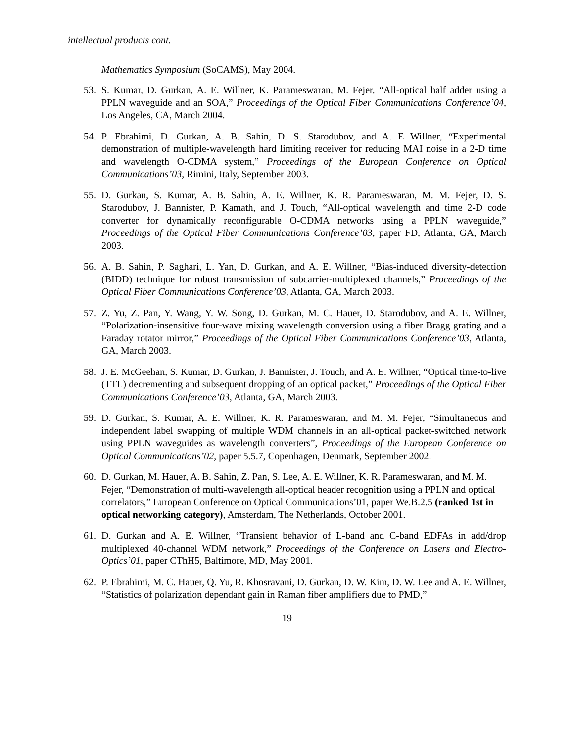intellectual products cont.
Mathematics Symposium (SoCAMS), May 2004.
53. S. Kumar, D. Gurkan, A. E. Willner, K. Parameswaran, M. Fejer, “All-optical half adder using a PPLN waveguide and an SOA,” Proceedings of the Optical Fiber Communications Conference’04, Los Angeles, CA, March 2004.
54. P. Ebrahimi, D. Gurkan, A. B. Sahin, D. S. Starodubov, and A. E Willner, “Experimental demonstration of multiple-wavelength hard limiting receiver for reducing MAI noise in a 2-D time and wavelength O-CDMA system,” Proceedings of the European Conference on Optical Communications’03, Rimini, Italy, September 2003.
55. D. Gurkan, S. Kumar, A. B. Sahin, A. E. Willner, K. R. Parameswaran, M. M. Fejer, D. S. Starodubov, J. Bannister, P. Kamath, and J. Touch, “All-optical wavelength and time 2-D code converter for dynamically reconfigurable O-CDMA networks using a PPLN waveguide,” Proceedings of the Optical Fiber Communications Conference’03, paper FD, Atlanta, GA, March 2003.
56. A. B. Sahin, P. Saghari, L. Yan, D. Gurkan, and A. E. Willner, “Bias-induced diversity-detection (BIDD) technique for robust transmission of subcarrier-multiplexed channels,” Proceedings of the Optical Fiber Communications Conference’03, Atlanta, GA, March 2003.
57. Z. Yu, Z. Pan, Y. Wang, Y. W. Song, D. Gurkan, M. C. Hauer, D. Starodubov, and A. E. Willner, “Polarization-insensitive four-wave mixing wavelength conversion using a fiber Bragg grating and a Faraday rotator mirror,” Proceedings of the Optical Fiber Communications Conference’03, Atlanta, GA, March 2003.
58. J. E. McGeehan, S. Kumar, D. Gurkan, J. Bannister, J. Touch, and A. E. Willner, “Optical time-to-live (TTL) decrementing and subsequent dropping of an optical packet,” Proceedings of the Optical Fiber Communications Conference’03, Atlanta, GA, March 2003.
59. D. Gurkan, S. Kumar, A. E. Willner, K. R. Parameswaran, and M. M. Fejer, “Simultaneous and independent label swapping of multiple WDM channels in an all-optical packet-switched network using PPLN waveguides as wavelength converters”, Proceedings of the European Conference on Optical Communications’02, paper 5.5.7, Copenhagen, Denmark, September 2002.
60. D. Gurkan, M. Hauer, A. B. Sahin, Z. Pan, S. Lee, A. E. Willner, K. R. Parameswaran, and M. M. Fejer, “Demonstration of multi-wavelength all-optical header recognition using a PPLN and optical correlators,” European Conference on Optical Communications’01, paper We.B.2.5 (ranked 1st in optical networking category), Amsterdam, The Netherlands, October 2001.
61. D. Gurkan and A. E. Willner, “Transient behavior of L-band and C-band EDFAs in add/drop multiplexed 40-channel WDM network,” Proceedings of the Conference on Lasers and Electro-Optics’01, paper CThH5, Baltimore, MD, May 2001.
62. P. Ebrahimi, M. C. Hauer, Q. Yu, R. Khosravani, D. Gurkan, D. W. Kim, D. W. Lee and A. E. Willner, “Statistics of polarization dependant gain in Raman fiber amplifiers due to PMD,”
19